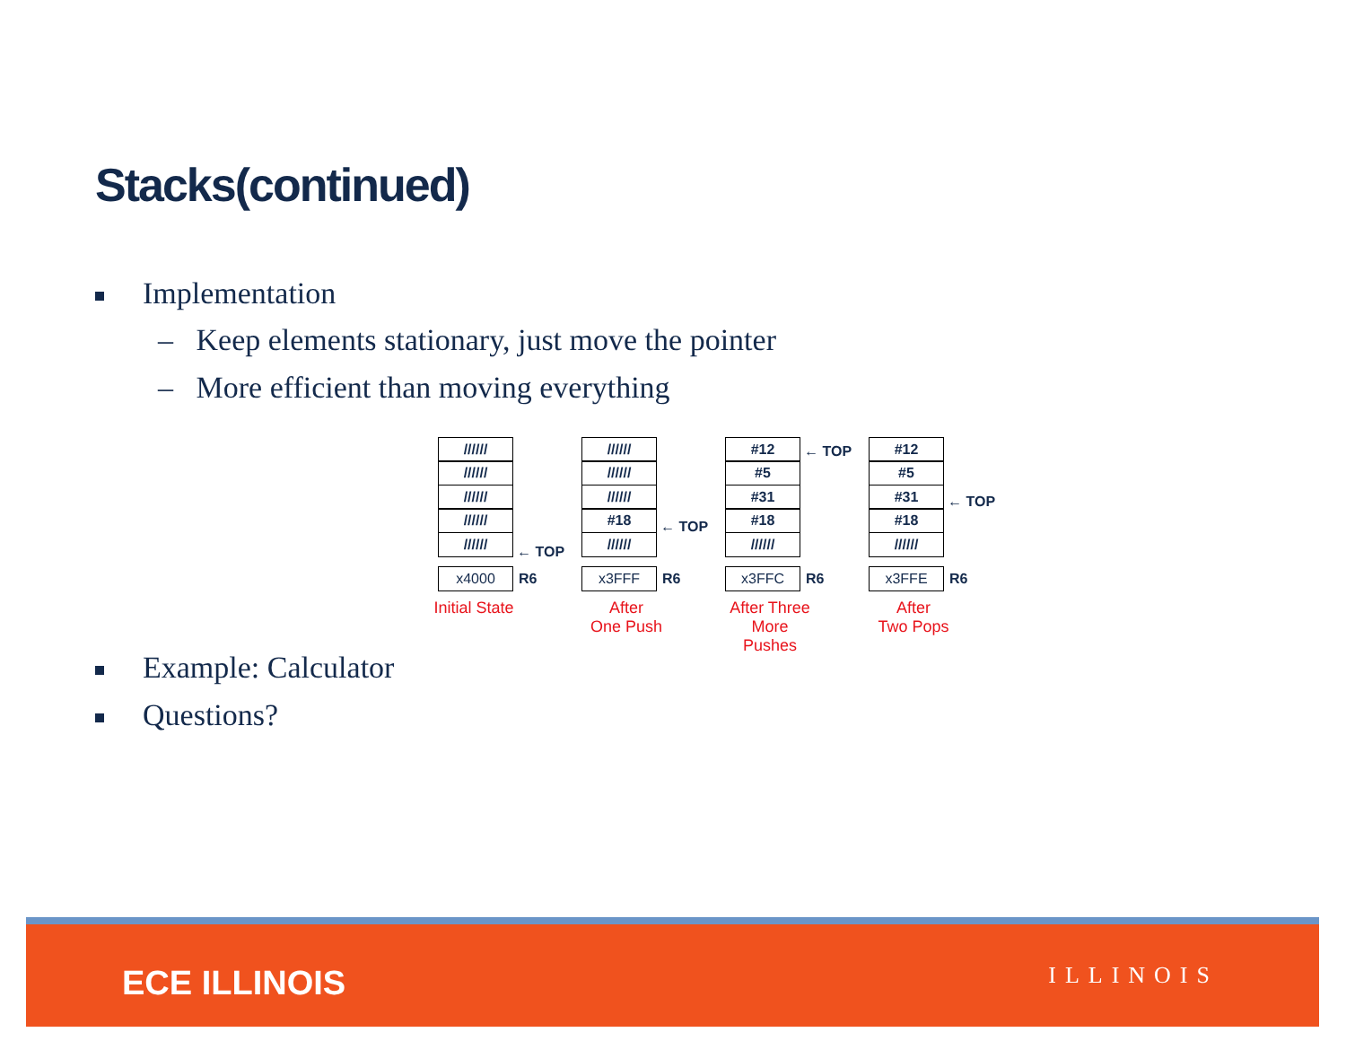Stacks(continued)
Implementation
– Keep elements stationary, just move the pointer
– More efficient than moving everything
//////
//////
//////
//////
//////
← TOP
x4000
R6
Initial State
//////
//////
//////
#18
//////
← TOP
x3FFF
R6
After
One Push
#12
#5
#31
#18
//////
← TOP
x3FFC
R6
After Three
More Pushes
#12
#5
#31
#18
//////
← TOP
x3FFE
R6
After
Two Pops
Example: Calculator
Questions?
ECE ILLINOIS ILLINOIS